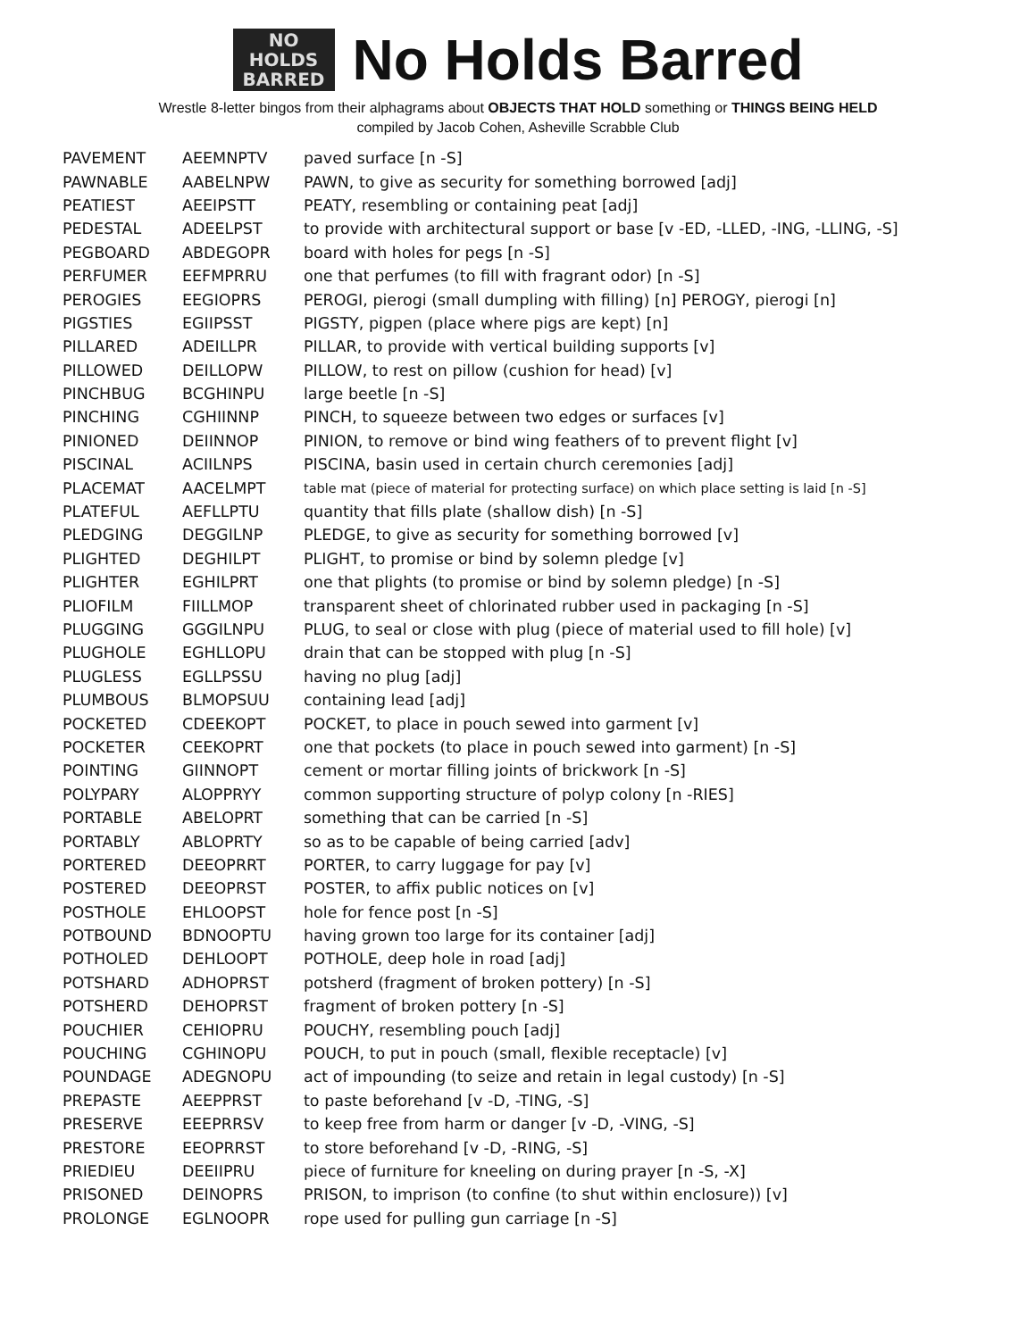NO
HOLDS
BARRED
No Holds Barred
Wrestle 8-letter bingos from their alphagrams about OBJECTS THAT HOLD something or THINGS BEING HELD
compiled by Jacob Cohen, Asheville Scrabble Club
| PAVEMENT | AEEMNPTV | paved surface [n -S] |
| PAWNABLE | AABELNPW | PAWN, to give as security for something borrowed [adj] |
| PEATIEST | AEEIPSTT | PEATY, resembling or containing peat [adj] |
| PEDESTAL | ADEELPST | to provide with architectural support or base [v -ED, -LLED, -ING, -LLING, -S] |
| PEGBOARD | ABDEGOPR | board with holes for pegs [n -S] |
| PERFUMER | EEFMPRRU | one that perfumes (to fill with fragrant odor) [n -S] |
| PEROGIES | EEGIOPRS | PEROGI, pierogi (small dumpling with filling) [n] PEROGY, pierogi [n] |
| PIGSTIES | EGIIPSST | PIGSTY, pigpen (place where pigs are kept) [n] |
| PILLARED | ADEILLPR | PILLAR, to provide with vertical building supports [v] |
| PILLOWED | DEILLOPW | PILLOW, to rest on pillow (cushion for head) [v] |
| PINCHBUG | BCGHINPU | large beetle [n -S] |
| PINCHING | CGHIINNP | PINCH, to squeeze between two edges or surfaces [v] |
| PINIONED | DEIINNOP | PINION, to remove or bind wing feathers of to prevent flight [v] |
| PISCINAL | ACIILNPS | PISCINA, basin used in certain church ceremonies [adj] |
| PLACEMAT | AACELMPT | table mat (piece of material for protecting surface) on which place setting is laid [n -S] |
| PLATEFUL | AEFLLPTU | quantity that fills plate (shallow dish) [n -S] |
| PLEDGING | DEGGILNP | PLEDGE, to give as security for something borrowed [v] |
| PLIGHTED | DEGHILPT | PLIGHT, to promise or bind by solemn pledge [v] |
| PLIGHTER | EGHILPRT | one that plights (to promise or bind by solemn pledge) [n -S] |
| PLIOFILM | FIILLMOP | transparent sheet of chlorinated rubber used in packaging [n -S] |
| PLUGGING | GGGILNPU | PLUG, to seal or close with plug (piece of material used to fill hole) [v] |
| PLUGHOLE | EGHLLOPU | drain that can be stopped with plug [n -S] |
| PLUGLESS | EGLLPSSU | having no plug [adj] |
| PLUMBOUS | BLMOPSUU | containing lead [adj] |
| POCKETED | CDEEKOPT | POCKET, to place in pouch sewed into garment [v] |
| POCKETER | CEEKOPRT | one that pockets (to place in pouch sewed into garment) [n -S] |
| POINTING | GIINNOPT | cement or mortar filling joints of brickwork [n -S] |
| POLYPARY | ALOPPRYY | common supporting structure of polyp colony [n -RIES] |
| PORTABLE | ABELOPRT | something that can be carried [n -S] |
| PORTABLY | ABLOPRTY | so as to be capable of being carried [adv] |
| PORTERED | DEEOPRRT | PORTER, to carry luggage for pay [v] |
| POSTERED | DEEOPRST | POSTER, to affix public notices on [v] |
| POSTHOLE | EHLOOPST | hole for fence post [n -S] |
| POTBOUND | BDNOOPTU | having grown too large for its container [adj] |
| POTHOLED | DEHLOOPT | POTHOLE, deep hole in road [adj] |
| POTSHARD | ADHOPRST | potsherd (fragment of broken pottery) [n -S] |
| POTSHERD | DEHOPRST | fragment of broken pottery [n -S] |
| POUCHIER | CEHIOPRU | POUCHY, resembling pouch [adj] |
| POUCHING | CGHINOPU | POUCH, to put in pouch (small, flexible receptacle) [v] |
| POUNDAGE | ADEGNOPU | act of impounding (to seize and retain in legal custody) [n -S] |
| PREPASTE | AEEPPRST | to paste beforehand [v -D, -TING, -S] |
| PRESERVE | EEEPRRSV | to keep free from harm or danger [v -D, -VING, -S] |
| PRESTORE | EEOPRRST | to store beforehand [v -D, -RING, -S] |
| PRIEDIEU | DEEIIPRU | piece of furniture for kneeling on during prayer [n -S, -X] |
| PRISONED | DEINOPRS | PRISON, to imprison (to confine (to shut within enclosure)) [v] |
| PROLONGE | EGLNOOPR | rope used for pulling gun carriage [n -S] |